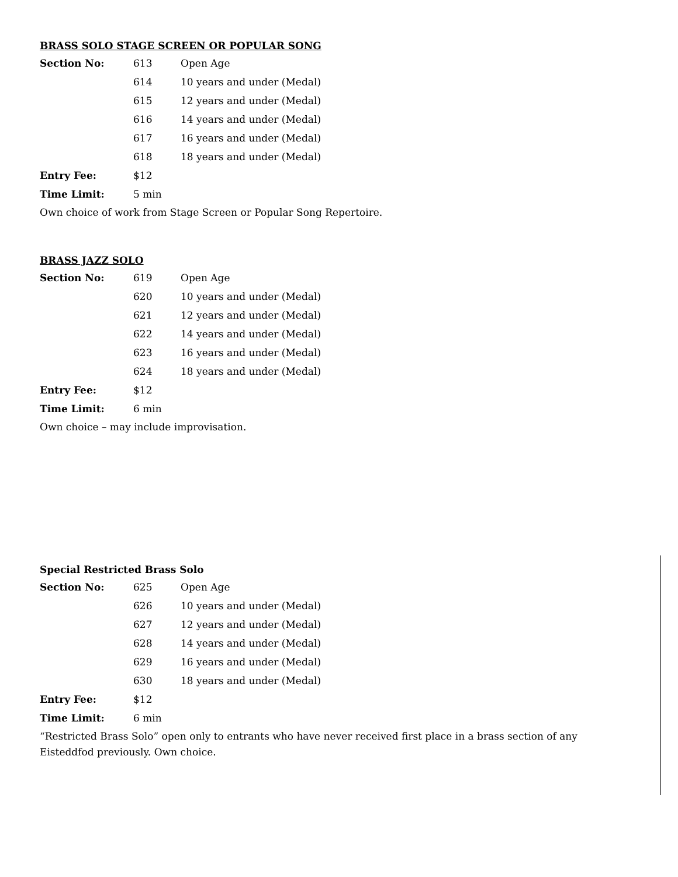BRASS SOLO STAGE SCREEN OR POPULAR SONG
| Section No: | 613 | Open Age |
| | 614 | 10 years and under (Medal) |
| | 615 | 12 years and under (Medal) |
| | 616 | 14 years and under (Medal) |
| | 617 | 16 years and under (Medal) |
| | 618 | 18 years and under (Medal) |
| Entry Fee: | $12 | |
| Time Limit: | 5 min | |
Own choice of work from Stage Screen or Popular Song Repertoire.
BRASS JAZZ SOLO
| Section No: | 619 | Open Age |
| | 620 | 10 years and under (Medal) |
| | 621 | 12 years and under (Medal) |
| | 622 | 14 years and under (Medal) |
| | 623 | 16 years and under (Medal) |
| | 624 | 18 years and under (Medal) |
| Entry Fee: | $12 | |
| Time Limit: | 6 min | |
Own choice – may include improvisation.
Special Restricted Brass Solo
| Section No: | 625 | Open Age |
| | 626 | 10 years and under (Medal) |
| | 627 | 12 years and under (Medal) |
| | 628 | 14 years and under (Medal) |
| | 629 | 16 years and under (Medal) |
| | 630 | 18 years and under (Medal) |
| Entry Fee: | $12 | |
| Time Limit: | 6 min | |
“Restricted Brass Solo” open only to entrants who have never received first place in a brass section of any Eisteddfod previously. Own choice.